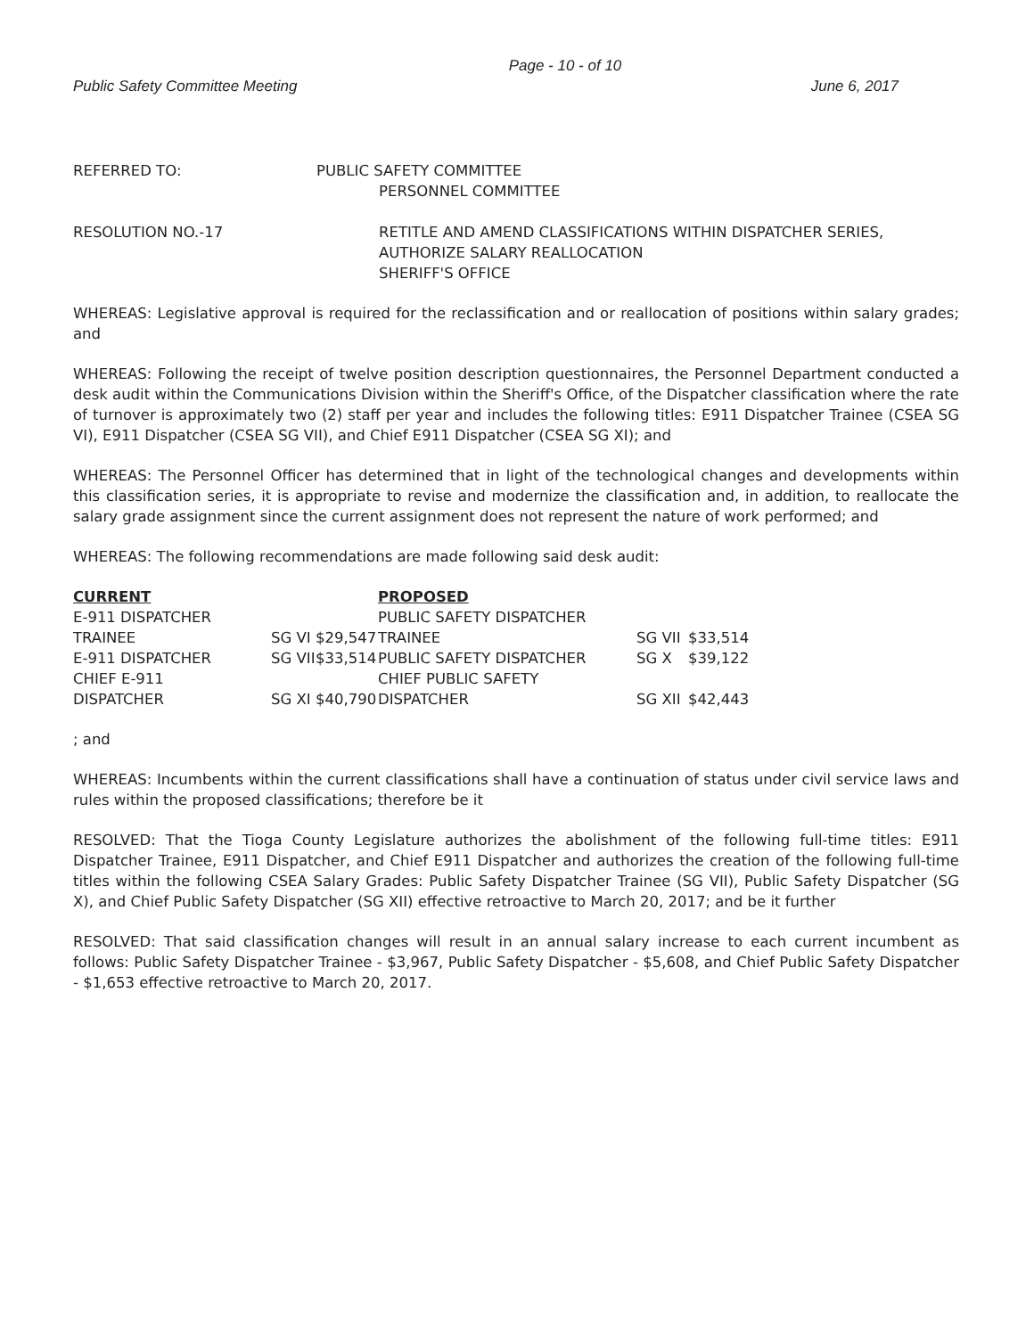Page - 10 - of 10
Public Safety Committee Meeting June 6, 2017
REFERRED TO: PUBLIC SAFETY COMMITTEE
PERSONNEL COMMITTEE
RESOLUTION NO.-17 RETITLE AND AMEND CLASSIFICATIONS WITHIN DISPATCHER SERIES,
AUTHORIZE SALARY REALLOCATION
SHERIFF'S OFFICE
WHEREAS: Legislative approval is required for the reclassification and or reallocation of positions within salary grades; and
WHEREAS: Following the receipt of twelve position description questionnaires, the Personnel Department conducted a desk audit within the Communications Division within the Sheriff's Office, of the Dispatcher classification where the rate of turnover is approximately two (2) staff per year and includes the following titles: E911 Dispatcher Trainee (CSEA SG VI), E911 Dispatcher (CSEA SG VII), and Chief E911 Dispatcher (CSEA SG XI); and
WHEREAS: The Personnel Officer has determined that in light of the technological changes and developments within this classification series, it is appropriate to revise and modernize the classification and, in addition, to reallocate the salary grade assignment since the current assignment does not represent the nature of work performed; and
WHEREAS: The following recommendations are made following said desk audit:
| CURRENT | | | PROPOSED | | |
| --- | --- | --- | --- | --- | --- |
| E-911 DISPATCHER | | | PUBLIC SAFETY DISPATCHER | | |
| TRAINEE | SG VI | $29,547 | TRAINEE | SG VII | $33,514 |
| E-911 DISPATCHER | SG VII | $33,514 | PUBLIC SAFETY DISPATCHER | SG X | $39,122 |
| CHIEF E-911 | | | CHIEF PUBLIC SAFETY | | |
| DISPATCHER | SG XI | $40,790 | DISPATCHER | SG XII | $42,443 |
; and
WHEREAS: Incumbents within the current classifications shall have a continuation of status under civil service laws and rules within the proposed classifications; therefore be it
RESOLVED: That the Tioga County Legislature authorizes the abolishment of the following full-time titles: E911 Dispatcher Trainee, E911 Dispatcher, and Chief E911 Dispatcher and authorizes the creation of the following full-time titles within the following CSEA Salary Grades: Public Safety Dispatcher Trainee (SG VII), Public Safety Dispatcher (SG X), and Chief Public Safety Dispatcher (SG XII) effective retroactive to March 20, 2017; and be it further
RESOLVED: That said classification changes will result in an annual salary increase to each current incumbent as follows: Public Safety Dispatcher Trainee - $3,967, Public Safety Dispatcher - $5,608, and Chief Public Safety Dispatcher - $1,653 effective retroactive to March 20, 2017.